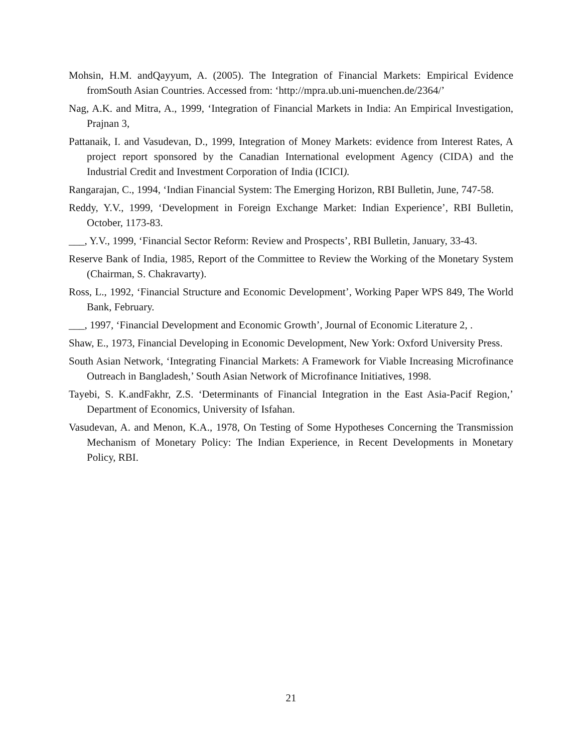Mohsin, H.M. andQayyum, A. (2005). The Integration of Financial Markets: Empirical Evidence fromSouth Asian Countries. Accessed from: ‘http://mpra.ub.uni-muenchen.de/2364/’
Nag, A.K. and Mitra, A., 1999, ‘Integration of Financial Markets in India: An Empirical Investigation, Prajnan 3,
Pattanaik, I. and Vasudevan, D., 1999, Integration of Money Markets: evidence from Interest Rates, A project report sponsored by the Canadian International evelopment Agency (CIDA) and the Industrial Credit and Investment Corporation of India (ICICI).
Rangarajan, C., 1994, ‘Indian Financial System: The Emerging Horizon, RBI Bulletin, June, 747-58.
Reddy, Y.V., 1999, ‘Development in Foreign Exchange Market: Indian Experience’, RBI Bulletin, October, 1173-83.
___, Y.V., 1999, ‘Financial Sector Reform: Review and Prospects’, RBI Bulletin, January, 33-43.
Reserve Bank of India, 1985, Report of the Committee to Review the Working of the Monetary System (Chairman, S. Chakravarty).
Ross, L., 1992, ‘Financial Structure and Economic Development’, Working Paper WPS 849, The World Bank, February.
___, 1997, ‘Financial Development and Economic Growth’, Journal of Economic Literature 2, .
Shaw, E., 1973, Financial Developing in Economic Development, New York: Oxford University Press.
South Asian Network, ‘Integrating Financial Markets: A Framework for Viable Increasing Microfinance Outreach in Bangladesh,’ South Asian Network of Microfinance Initiatives, 1998.
Tayebi, S. K.andFakhr, Z.S. ‘Determinants of Financial Integration in the East Asia-Pacif Region,’ Department of Economics, University of Isfahan.
Vasudevan, A. and Menon, K.A., 1978, On Testing of Some Hypotheses Concerning the Transmission Mechanism of Monetary Policy: The Indian Experience, in Recent Developments in Monetary Policy, RBI.
21